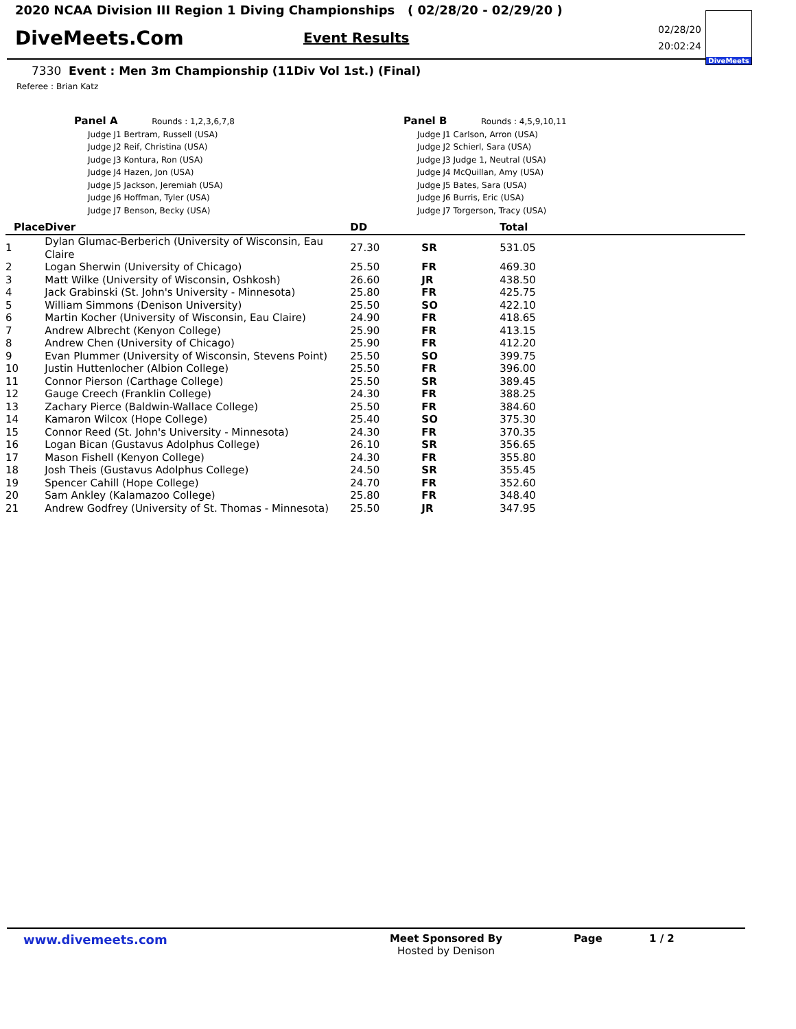2020 NCAA Division III Region 1 Diving Championships ( 02/28/20 - 02/29/20 )
DiveMeets.Com
Event Results
02/28/20
20:02:24
DiveMeets
7330 Event : Men 3m Championship (11Div Vol 1st.) (Final)
Referee : Brian Katz
Panel A Rounds : 1,2,3,6,7,8
Judge J1 Bertram, Russell (USA)
Judge J2 Reif, Christina (USA)
Judge J3 Kontura, Ron (USA)
Judge J4 Hazen, Jon (USA)
Judge J5 Jackson, Jeremiah (USA)
Judge J6 Hoffman, Tyler (USA)
Judge J7 Benson, Becky (USA)
Panel B Rounds : 4,5,9,10,11
Judge J1 Carlson, Arron (USA)
Judge J2 Schierl, Sara (USA)
Judge J3 Judge 1, Neutral (USA)
Judge J4 McQuillan, Amy (USA)
Judge J5 Bates, Sara (USA)
Judge J6 Burris, Eric (USA)
Judge J7 Torgerson, Tracy (USA)
| Place | Diver | DD | | Total |
| --- | --- | --- | --- | --- |
| 1 | Dylan Glumac-Berberich (University of Wisconsin, Eau Claire | 27.30 | SR | 531.05 |
| 2 | Logan Sherwin (University of Chicago) | 25.50 | FR | 469.30 |
| 3 | Matt Wilke (University of Wisconsin, Oshkosh) | 26.60 | JR | 438.50 |
| 4 | Jack Grabinski (St. John's University - Minnesota) | 25.80 | FR | 425.75 |
| 5 | William Simmons (Denison University) | 25.50 | SO | 422.10 |
| 6 | Martin Kocher (University of Wisconsin, Eau Claire) | 24.90 | FR | 418.65 |
| 7 | Andrew Albrecht (Kenyon College) | 25.90 | FR | 413.15 |
| 8 | Andrew Chen (University of Chicago) | 25.90 | FR | 412.20 |
| 9 | Evan Plummer (University of Wisconsin, Stevens Point) | 25.50 | SO | 399.75 |
| 10 | Justin Huttenlocher (Albion College) | 25.50 | FR | 396.00 |
| 11 | Connor Pierson (Carthage College) | 25.50 | SR | 389.45 |
| 12 | Gauge Creech (Franklin College) | 24.30 | FR | 388.25 |
| 13 | Zachary Pierce (Baldwin-Wallace College) | 25.50 | FR | 384.60 |
| 14 | Kamaron Wilcox (Hope College) | 25.40 | SO | 375.30 |
| 15 | Connor Reed (St. John's University - Minnesota) | 24.30 | FR | 370.35 |
| 16 | Logan Bican (Gustavus Adolphus College) | 26.10 | SR | 356.65 |
| 17 | Mason Fishell (Kenyon College) | 24.30 | FR | 355.80 |
| 18 | Josh Theis (Gustavus Adolphus College) | 24.50 | SR | 355.45 |
| 19 | Spencer Cahill (Hope College) | 24.70 | FR | 352.60 |
| 20 | Sam Ankley (Kalamazoo College) | 25.80 | FR | 348.40 |
| 21 | Andrew Godfrey (University of St. Thomas - Minnesota) | 25.50 | JR | 347.95 |
www.divemeets.com
Meet Sponsored By
Hosted by Denison
Page 1 / 2